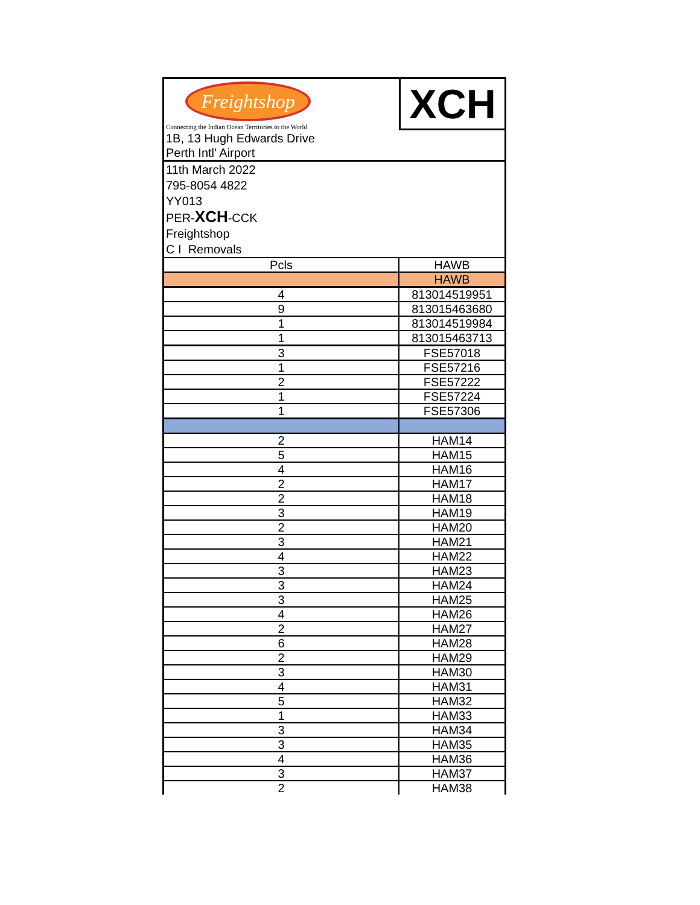Freightshop
Connecting the Indian Ocean Territories to the World
1B, 13 Hugh Edwards Drive
Perth Intl' Airport
XCH
11th March 2022
795-8054 4822
YY013
PER-XCH-CCK
Freightshop
C I Removals
| Pcls | HAWB |
| --- | --- |
| | HAWB |
| 4 | 813014519951 |
| 9 | 813015463680 |
| 1 | 813014519984 |
| 1 | 813015463713 |
| 3 | FSE57018 |
| 1 | FSE57216 |
| 2 | FSE57222 |
| 1 | FSE57224 |
| 1 | FSE57306 |
| 2 | HAM14 |
| 5 | HAM15 |
| 4 | HAM16 |
| 2 | HAM17 |
| 2 | HAM18 |
| 3 | HAM19 |
| 2 | HAM20 |
| 3 | HAM21 |
| 4 | HAM22 |
| 3 | HAM23 |
| 3 | HAM24 |
| 3 | HAM25 |
| 4 | HAM26 |
| 2 | HAM27 |
| 6 | HAM28 |
| 2 | HAM29 |
| 3 | HAM30 |
| 4 | HAM31 |
| 5 | HAM32 |
| 1 | HAM33 |
| 3 | HAM34 |
| 3 | HAM35 |
| 4 | HAM36 |
| 3 | HAM37 |
| 2 | HAM38 |